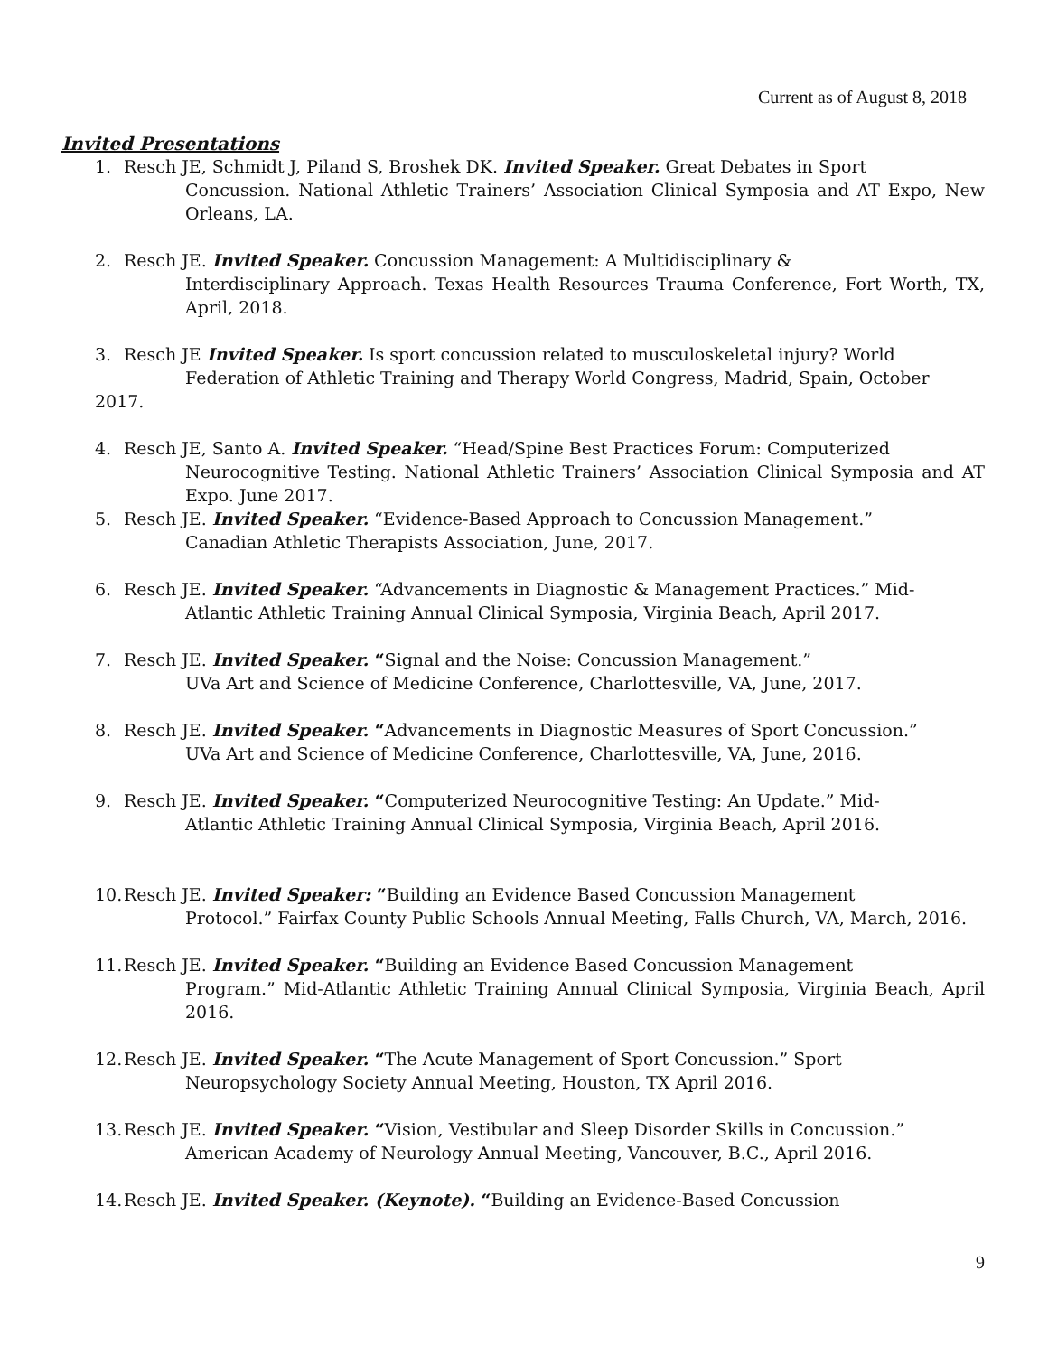Current as of August 8, 2018
Invited Presentations
1. Resch JE, Schmidt J, Piland S, Broshek DK. Invited Speaker. Great Debates in Sport
Concussion. National Athletic Trainers’ Association Clinical Symposia and AT Expo, New Orleans, LA.
2. Resch JE. Invited Speaker. Concussion Management: A Multidisciplinary &
Interdisciplinary Approach. Texas Health Resources Trauma Conference, Fort Worth, TX, April, 2018.
3. Resch JE Invited Speaker. Is sport concussion related to musculoskeletal injury? World
Federation of Athletic Training and Therapy World Congress, Madrid, Spain, October
2017.
4. Resch JE, Santo A. Invited Speaker. “Head/Spine Best Practices Forum: Computerized
Neurocognitive Testing. National Athletic Trainers’ Association Clinical Symposia and AT Expo. June 2017.
5. Resch JE. Invited Speaker. “Evidence-Based Approach to Concussion Management.”
Canadian Athletic Therapists Association, June, 2017.
6. Resch JE. Invited Speaker. “Advancements in Diagnostic & Management Practices.” Mid-
Atlantic Athletic Training Annual Clinical Symposia, Virginia Beach, April 2017.
7. Resch JE. Invited Speaker. “Signal and the Noise: Concussion Management.”
UVa Art and Science of Medicine Conference, Charlottesville, VA, June, 2017.
8. Resch JE. Invited Speaker. “Advancements in Diagnostic Measures of Sport Concussion.”
UVa Art and Science of Medicine Conference, Charlottesville, VA, June, 2016.
9. Resch JE. Invited Speaker. “Computerized Neurocognitive Testing: An Update.” Mid-
Atlantic Athletic Training Annual Clinical Symposia, Virginia Beach, April 2016.
10.
Resch JE. Invited Speaker: “Building an Evidence Based Concussion Management
Protocol.” Fairfax County Public Schools Annual Meeting, Falls Church, VA, March, 2016.
11.
Resch JE. Invited Speaker. “Building an Evidence Based Concussion Management
Program.” Mid-Atlantic Athletic Training Annual Clinical Symposia, Virginia Beach, April 2016.
12.
Resch JE. Invited Speaker. “The Acute Management of Sport Concussion.” Sport
Neuropsychology Society Annual Meeting, Houston, TX April 2016.
13.
Resch JE. Invited Speaker. “Vision, Vestibular and Sleep Disorder Skills in Concussion.”
American Academy of Neurology Annual Meeting, Vancouver, B.C., April 2016.
14.
Resch JE. Invited Speaker. (Keynote). “Building an Evidence-Based Concussion
9